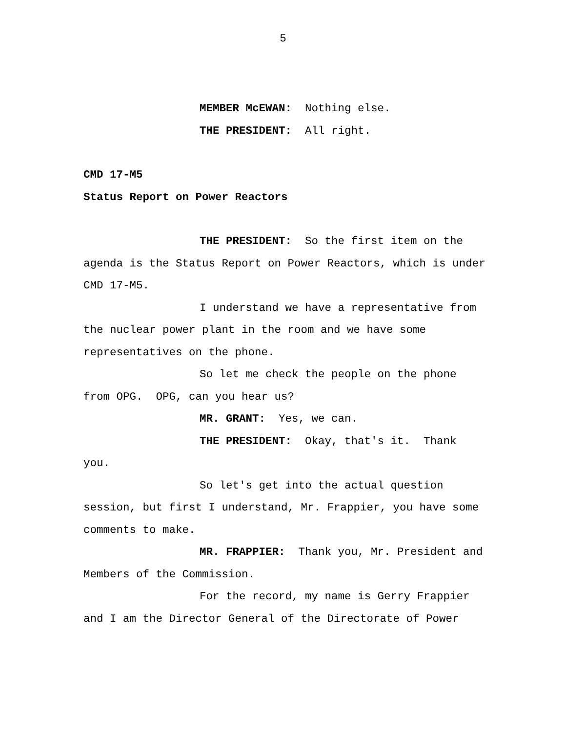5
MEMBER McEWAN: Nothing else.
THE PRESIDENT: All right.
CMD 17-M5
Status Report on Power Reactors
THE PRESIDENT: So the first item on the agenda is the Status Report on Power Reactors, which is under CMD 17-M5.
I understand we have a representative from the nuclear power plant in the room and we have some representatives on the phone.
So let me check the people on the phone from OPG. OPG, can you hear us?
MR. GRANT: Yes, we can.
THE PRESIDENT: Okay, that's it. Thank you.
So let's get into the actual question session, but first I understand, Mr. Frappier, you have some comments to make.
MR. FRAPPIER: Thank you, Mr. President and Members of the Commission.
For the record, my name is Gerry Frappier and I am the Director General of the Directorate of Power